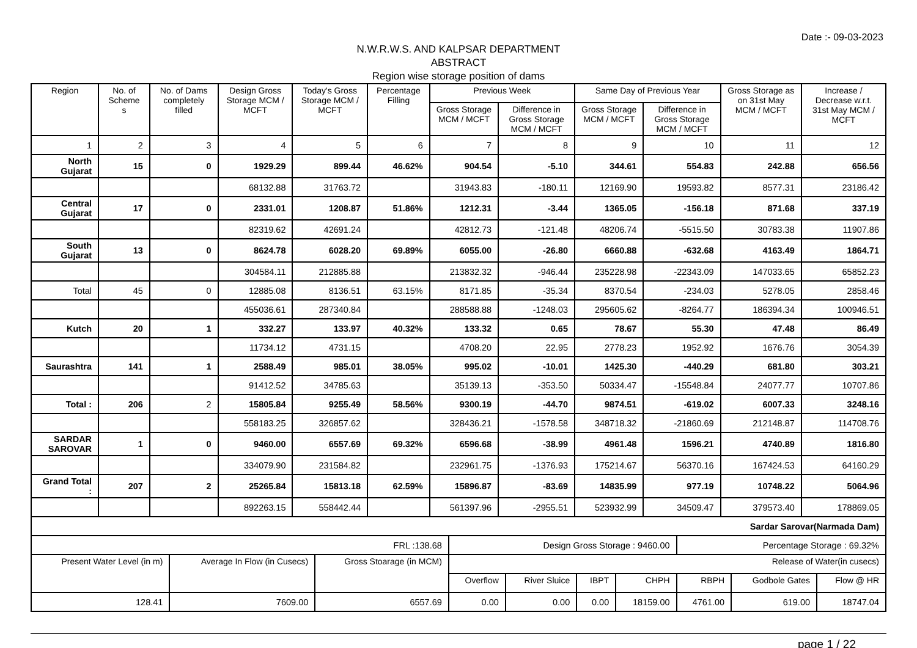Date :- 09-03-2023
N.W.R.W.S. AND KALPSAR DEPARTMENT
ABSTRACT
Region wise storage position of dams
| Region | No. of Scheme s | No. of Dams completely filled | Design Gross Storage MCM / MCFT | Today's Gross Storage MCM / MCFT | Percentage Filling | Previous Week | | Same Day of Previous Year | | Gross Storage as on 31st May MCM / MCFT | Increase / Decrease w.r.t. 31st May MCM / MCFT |
| --- | --- | --- | --- | --- | --- | --- | --- | --- | --- | --- | --- |
| | | | | | | Gross Storage MCM / MCFT | Difference in Gross Storage MCM / MCFT | Gross Storage MCM / MCFT | Difference in Gross Storage MCM / MCFT | | |
| 1 | 2 | 3 | 4 | 5 | 6 | 7 | 8 | 9 | 10 | 11 | 12 |
| North Gujarat | 15 | 0 | 1929.29 | 899.44 | 46.62% | 904.54 | -5.10 | 344.61 | 554.83 | 242.88 | 656.56 |
| | | | 68132.88 | 31763.72 | | 31943.83 | -180.11 | 12169.90 | 19593.82 | 8577.31 | 23186.42 |
| Central Gujarat | 17 | 0 | 2331.01 | 1208.87 | 51.86% | 1212.31 | -3.44 | 1365.05 | -156.18 | 871.68 | 337.19 |
| | | | 82319.62 | 42691.24 | | 42812.73 | -121.48 | 48206.74 | -5515.50 | 30783.38 | 11907.86 |
| South Gujarat | 13 | 0 | 8624.78 | 6028.20 | 69.89% | 6055.00 | -26.80 | 6660.88 | -632.68 | 4163.49 | 1864.71 |
| | | | 304584.11 | 212885.88 | | 213832.32 | -946.44 | 235228.98 | -22343.09 | 147033.65 | 65852.23 |
| Total | 45 | 0 | 12885.08 | 8136.51 | 63.15% | 8171.85 | -35.34 | 8370.54 | -234.03 | 5278.05 | 2858.46 |
| | | | 455036.61 | 287340.84 | | 288588.88 | -1248.03 | 295605.62 | -8264.77 | 186394.34 | 100946.51 |
| Kutch | 20 | 1 | 332.27 | 133.97 | 40.32% | 133.32 | 0.65 | 78.67 | 55.30 | 47.48 | 86.49 |
| | | | 11734.12 | 4731.15 | | 4708.20 | 22.95 | 2778.23 | 1952.92 | 1676.76 | 3054.39 |
| Saurashtra | 141 | 1 | 2588.49 | 985.01 | 38.05% | 995.02 | -10.01 | 1425.30 | -440.29 | 681.80 | 303.21 |
| | | | 91412.52 | 34785.63 | | 35139.13 | -353.50 | 50334.47 | -15548.84 | 24077.77 | 10707.86 |
| Total : | 206 | 2 | 15805.84 | 9255.49 | 58.56% | 9300.19 | -44.70 | 9874.51 | -619.02 | 6007.33 | 3248.16 |
| | | | 558183.25 | 326857.62 | | 328436.21 | -1578.58 | 348718.32 | -21860.69 | 212148.87 | 114708.76 |
| SARDAR SAROVAR | 1 | 0 | 9460.00 | 6557.69 | 69.32% | 6596.68 | -38.99 | 4961.48 | 1596.21 | 4740.89 | 1816.80 |
| | | | 334079.90 | 231584.82 | | 232961.75 | -1376.93 | 175214.67 | 56370.16 | 167424.53 | 64160.29 |
| Grand Total : | 207 | 2 | 25265.84 | 15813.18 | 62.59% | 15896.87 | -83.69 | 14835.99 | 977.19 | 10748.22 | 5064.96 |
| | | | 892263.15 | 558442.44 | | 561397.96 | -2955.51 | 523932.99 | 34509.47 | 379573.40 | 178869.05 |
| Sardar Sarovar(Narmada Dam) | | | | | | | | | |
| FRL :138.68 | | | Design Gross Storage : 9460.00 | | | | Percentage Storage : 69.32% | | |
| Present Water Level (in m) | Average In Flow (in Cusecs) | Gross Stoarage (in MCM) | Release of Water(in cusecs) | | | | | | |
| | | | Overflow | River Sluice | IBPT | CHPH | RBPH | Godbole Gates | Flow @ HR |
| 128.41 | 7609.00 | 6557.69 | 0.00 | 0.00 | 0.00 | 18159.00 | 4761.00 | 619.00 | 18747.04 |
page 1 / 22